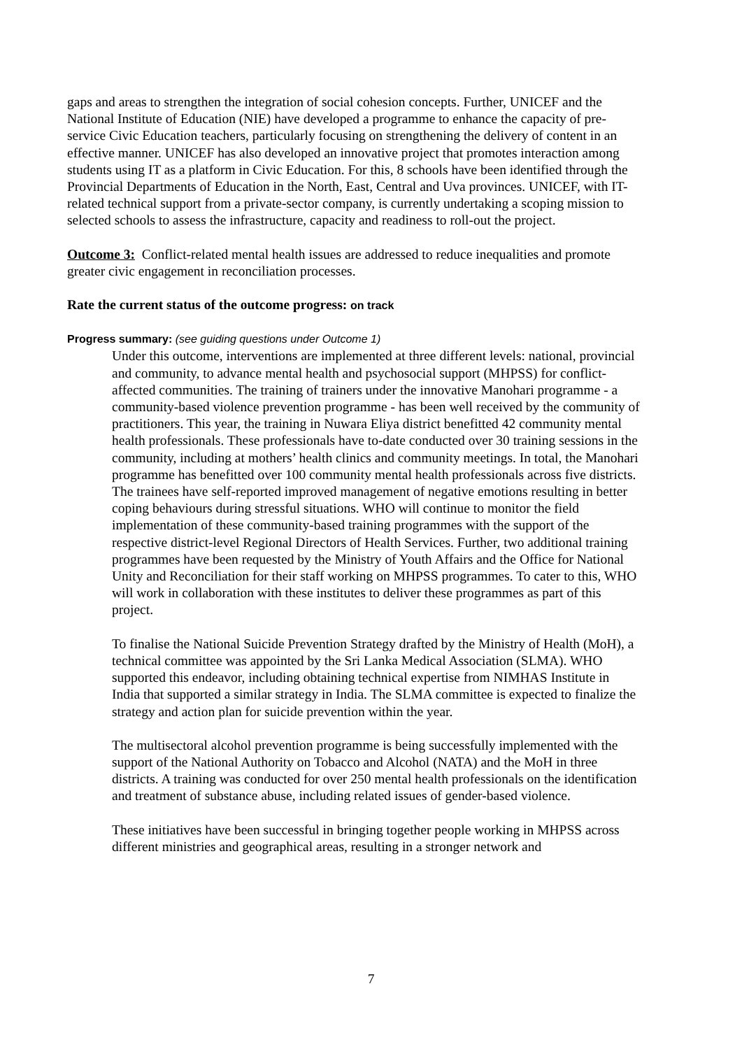gaps and areas to strengthen the integration of social cohesion concepts. Further, UNICEF and the National Institute of Education (NIE) have developed a programme to enhance the capacity of pre-service Civic Education teachers, particularly focusing on strengthening the delivery of content in an effective manner. UNICEF has also developed an innovative project that promotes interaction among students using IT as a platform in Civic Education. For this, 8 schools have been identified through the Provincial Departments of Education in the North, East, Central and Uva provinces. UNICEF, with IT-related technical support from a private-sector company, is currently undertaking a scoping mission to selected schools to assess the infrastructure, capacity and readiness to roll-out the project.
Outcome 3: Conflict-related mental health issues are addressed to reduce inequalities and promote greater civic engagement in reconciliation processes.
Rate the current status of the outcome progress: on track
Progress summary: (see guiding questions under Outcome 1)
Under this outcome, interventions are implemented at three different levels: national, provincial and community, to advance mental health and psychosocial support (MHPSS) for conflict-affected communities. The training of trainers under the innovative Manohari programme - a community-based violence prevention programme - has been well received by the community of practitioners. This year, the training in Nuwara Eliya district benefitted 42 community mental health professionals. These professionals have to-date conducted over 30 training sessions in the community, including at mothers’ health clinics and community meetings. In total, the Manohari programme has benefitted over 100 community mental health professionals across five districts. The trainees have self-reported improved management of negative emotions resulting in better coping behaviours during stressful situations. WHO will continue to monitor the field implementation of these community-based training programmes with the support of the respective district-level Regional Directors of Health Services. Further, two additional training programmes have been requested by the Ministry of Youth Affairs and the Office for National Unity and Reconciliation for their staff working on MHPSS programmes. To cater to this, WHO will work in collaboration with these institutes to deliver these programmes as part of this project.
To finalise the National Suicide Prevention Strategy drafted by the Ministry of Health (MoH), a technical committee was appointed by the Sri Lanka Medical Association (SLMA). WHO supported this endeavor, including obtaining technical expertise from NIMHAS Institute in India that supported a similar strategy in India. The SLMA committee is expected to finalize the strategy and action plan for suicide prevention within the year.
The multisectoral alcohol prevention programme is being successfully implemented with the support of the National Authority on Tobacco and Alcohol (NATA) and the MoH in three districts. A training was conducted for over 250 mental health professionals on the identification and treatment of substance abuse, including related issues of gender-based violence.
These initiatives have been successful in bringing together people working in MHPSS across different ministries and geographical areas, resulting in a stronger network and
7